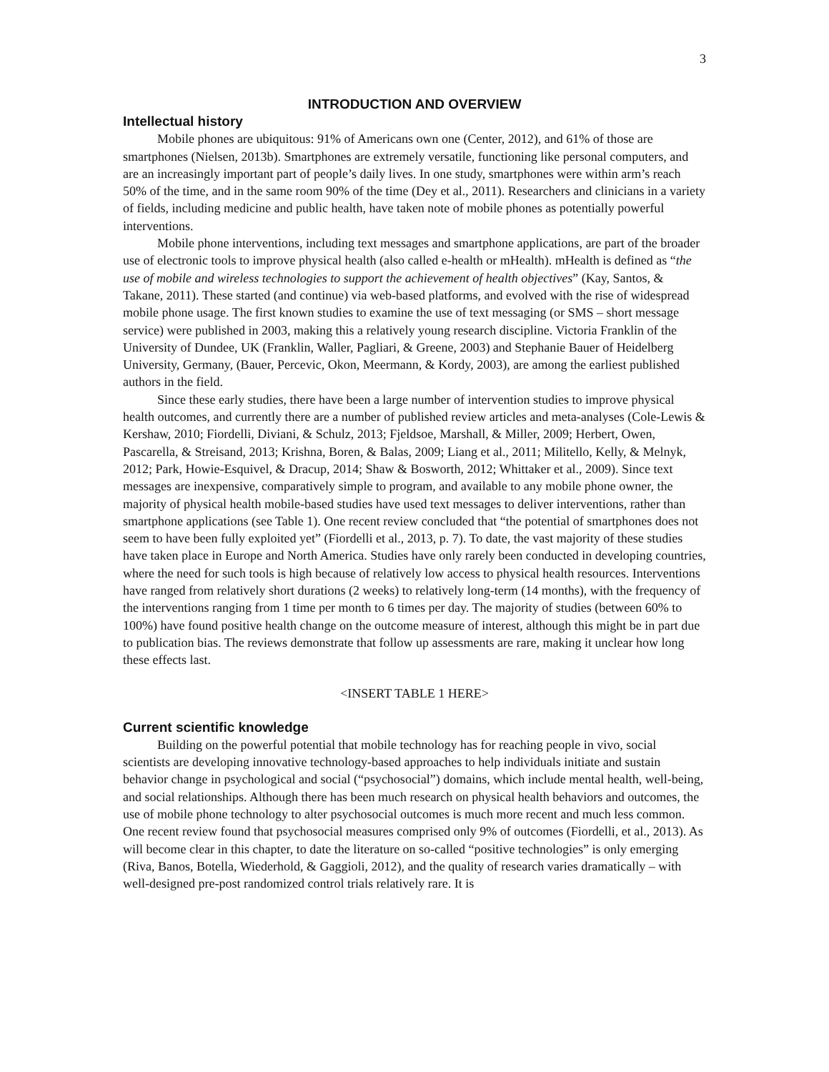3
INTRODUCTION AND OVERVIEW
Intellectual history
Mobile phones are ubiquitous: 91% of Americans own one (Center, 2012), and 61% of those are smartphones (Nielsen, 2013b). Smartphones are extremely versatile, functioning like personal computers, and are an increasingly important part of people’s daily lives. In one study, smartphones were within arm’s reach 50% of the time, and in the same room 90% of the time (Dey et al., 2011). Researchers and clinicians in a variety of fields, including medicine and public health, have taken note of mobile phones as potentially powerful interventions.
Mobile phone interventions, including text messages and smartphone applications, are part of the broader use of electronic tools to improve physical health (also called e-health or mHealth). mHealth is defined as “the use of mobile and wireless technologies to support the achievement of health objectives” (Kay, Santos, & Takane, 2011). These started (and continue) via web-based platforms, and evolved with the rise of widespread mobile phone usage. The first known studies to examine the use of text messaging (or SMS – short message service) were published in 2003, making this a relatively young research discipline. Victoria Franklin of the University of Dundee, UK (Franklin, Waller, Pagliari, & Greene, 2003) and Stephanie Bauer of Heidelberg University, Germany, (Bauer, Percevic, Okon, Meermann, & Kordy, 2003), are among the earliest published authors in the field.
Since these early studies, there have been a large number of intervention studies to improve physical health outcomes, and currently there are a number of published review articles and meta-analyses (Cole-Lewis & Kershaw, 2010; Fiordelli, Diviani, & Schulz, 2013; Fjeldsoe, Marshall, & Miller, 2009; Herbert, Owen, Pascarella, & Streisand, 2013; Krishna, Boren, & Balas, 2009; Liang et al., 2011; Militello, Kelly, & Melnyk, 2012; Park, Howie-Esquivel, & Dracup, 2014; Shaw & Bosworth, 2012; Whittaker et al., 2009). Since text messages are inexpensive, comparatively simple to program, and available to any mobile phone owner, the majority of physical health mobile-based studies have used text messages to deliver interventions, rather than smartphone applications (see Table 1). One recent review concluded that “the potential of smartphones does not seem to have been fully exploited yet” (Fiordelli et al., 2013, p. 7). To date, the vast majority of these studies have taken place in Europe and North America. Studies have only rarely been conducted in developing countries, where the need for such tools is high because of relatively low access to physical health resources. Interventions have ranged from relatively short durations (2 weeks) to relatively long-term (14 months), with the frequency of the interventions ranging from 1 time per month to 6 times per day. The majority of studies (between 60% to 100%) have found positive health change on the outcome measure of interest, although this might be in part due to publication bias. The reviews demonstrate that follow up assessments are rare, making it unclear how long these effects last.
<INSERT TABLE 1 HERE>
Current scientific knowledge
Building on the powerful potential that mobile technology has for reaching people in vivo, social scientists are developing innovative technology-based approaches to help individuals initiate and sustain behavior change in psychological and social (“psychosocial”) domains, which include mental health, well-being, and social relationships. Although there has been much research on physical health behaviors and outcomes, the use of mobile phone technology to alter psychosocial outcomes is much more recent and much less common. One recent review found that psychosocial measures comprised only 9% of outcomes (Fiordelli, et al., 2013). As will become clear in this chapter, to date the literature on so-called “positive technologies” is only emerging (Riva, Banos, Botella, Wiederhold, & Gaggioli, 2012), and the quality of research varies dramatically – with well-designed pre-post randomized control trials relatively rare. It is